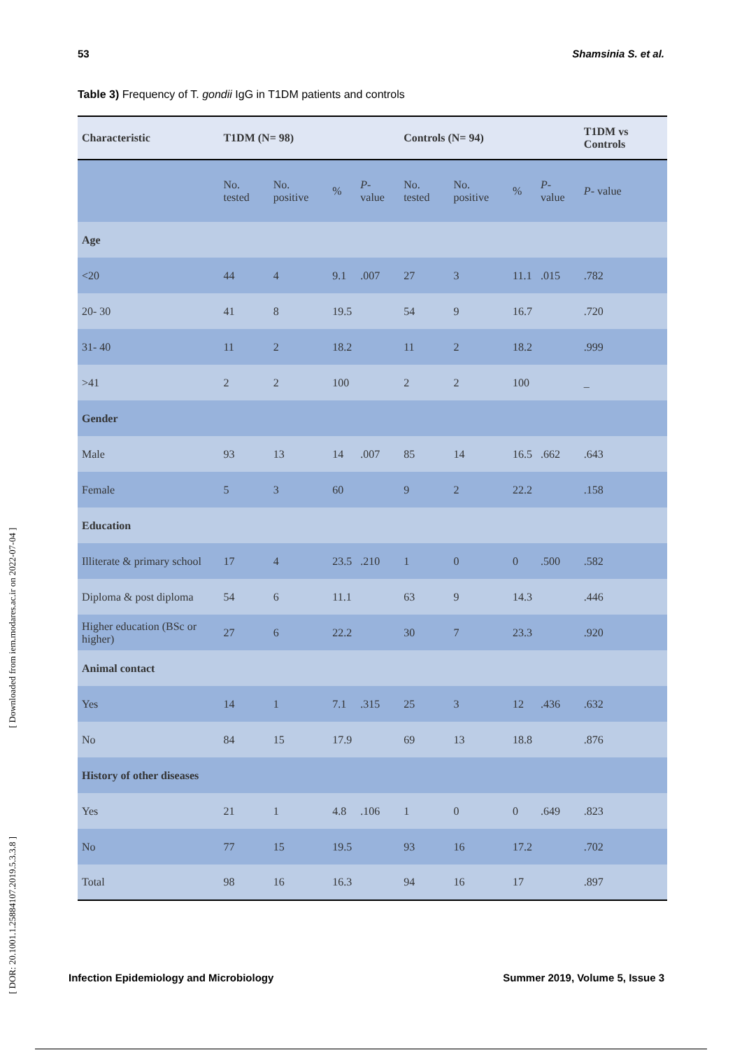53 Shamsinia S. et al.
Table 3) Frequency of T. gondii IgG in T1DM patients and controls
| Characteristic | T1DM (N= 98) | | | | Controls (N= 94) | | | | T1DM vs Controls |
| --- | --- | --- | --- | --- | --- | --- | --- | --- | --- |
| | No. tested | No. positive | % | P - value | No. tested | No. positive | % | P - value | P - value |
| Age | | | | | | | | | |
| <20 | 44 | 4 | 9.1 | .007 | 27 | 3 | 11.1 | .015 | .782 |
| 20- 30 | 41 | 8 | 19.5 | | 54 | 9 | 16.7 | | .720 |
| 31- 40 | 11 | 2 | 18.2 | | 11 | 2 | 18.2 | | .999 |
| >41 | 2 | 2 | 100 | | 2 | 2 | 100 | | _ |
| Gender | | | | | | | | | |
| Male | 93 | 13 | 14 | .007 | 85 | 14 | 16.5 | .662 | .643 |
| Female | 5 | 3 | 60 | | 9 | 2 | 22.2 | | .158 |
| Education | | | | | | | | | |
| Illiterate & primary school | 17 | 4 | 23.5 | .210 | 1 | 0 | 0 | .500 | .582 |
| Diploma & post diploma | 54 | 6 | 11.1 | | 63 | 9 | 14.3 | | .446 |
| Higher education (BSc or higher) | 27 | 6 | 22.2 | | 30 | 7 | 23.3 | | .920 |
| Animal contact | | | | | | | | | |
| Yes | 14 | 1 | 7.1 | .315 | 25 | 3 | 12 | .436 | .632 |
| No | 84 | 15 | 17.9 | | 69 | 13 | 18.8 | | .876 |
| History of other diseases | | | | | | | | | |
| Yes | 21 | 1 | 4.8 | .106 | 1 | 0 | 0 | .649 | .823 |
| No | 77 | 15 | 19.5 | | 93 | 16 | 17.2 | | .702 |
| Total | 98 | 16 | 16.3 | | 94 | 16 | 17 | | .897 |
[ Downloaded from iem.modares.ac.ir on 2022-07-04 ]
[ DOR: 20.1001.1.25884107.2019.5.3.3.8 ]
Infection Epidemiology and Microbiology Summer 2019, Volume 5, Issue 3